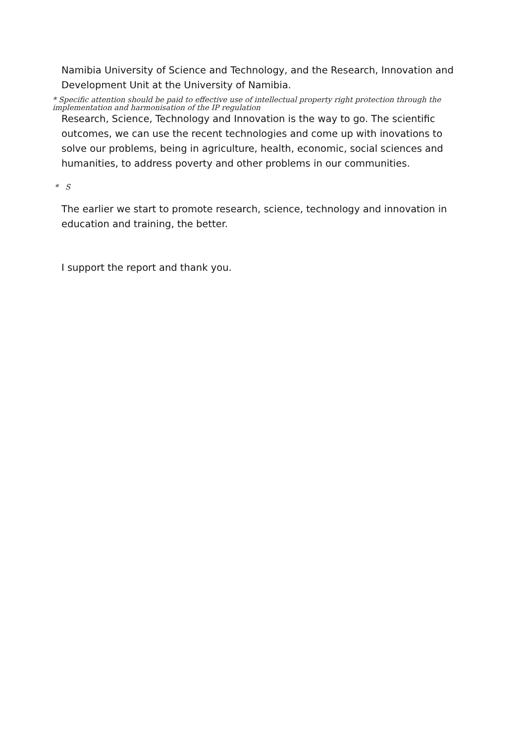Namibia University of Science and Technology, and the Research, Innovation and Development Unit at the University of Namibia.
* Specific attention should be paid to effective use of intellectual property right protection through the implementation and harmonisation of the IP regulation
Research, Science, Technology and Innovation is the way to go. The scientific outcomes, we can use the recent technologies and come up with inovations to solve our problems, being in agriculture, health, economic, social sciences and humanities, to address poverty and other problems in our communities.
* S
The earlier we start to promote research, science, technology and innovation in education and training, the better.
I support the report and thank you.